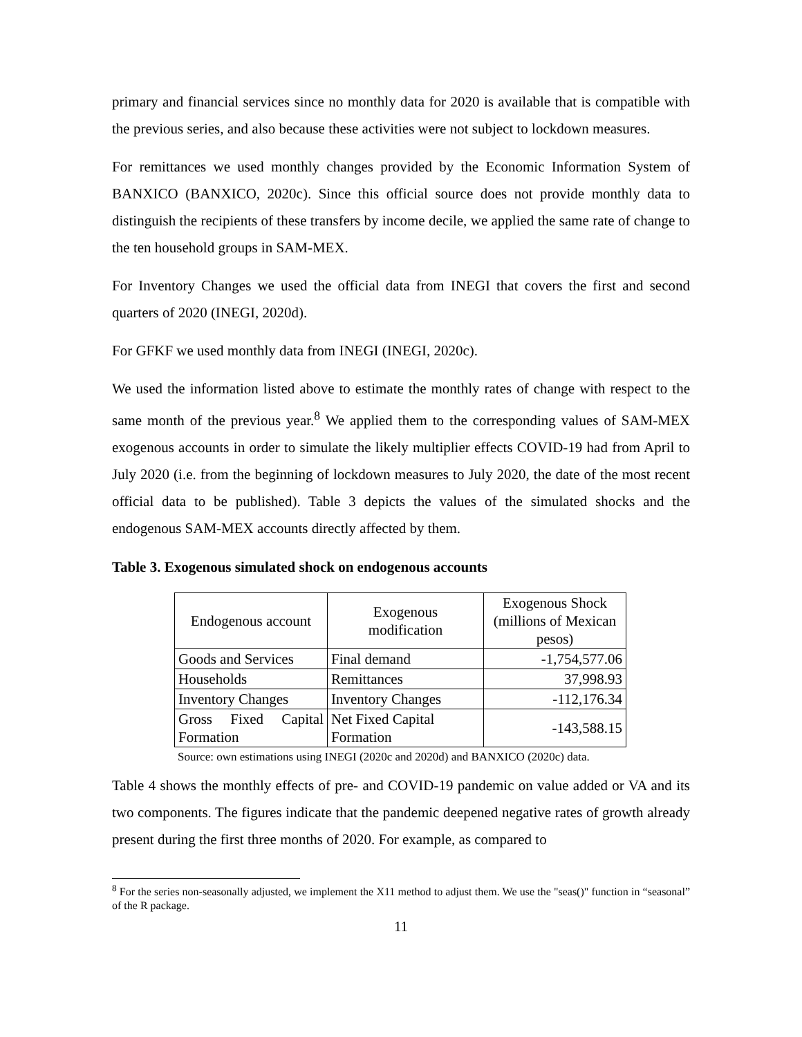primary and financial services since no monthly data for 2020 is available that is compatible with the previous series, and also because these activities were not subject to lockdown measures.
For remittances we used monthly changes provided by the Economic Information System of BANXICO (BANXICO, 2020c). Since this official source does not provide monthly data to distinguish the recipients of these transfers by income decile, we applied the same rate of change to the ten household groups in SAM-MEX.
For Inventory Changes we used the official data from INEGI that covers the first and second quarters of 2020 (INEGI, 2020d).
For GFKF we used monthly data from INEGI (INEGI, 2020c).
We used the information listed above to estimate the monthly rates of change with respect to the same month of the previous year.<sup>8</sup> We applied them to the corresponding values of SAM-MEX exogenous accounts in order to simulate the likely multiplier effects COVID-19 had from April to July 2020 (i.e. from the beginning of lockdown measures to July 2020, the date of the most recent official data to be published). Table 3 depicts the values of the simulated shocks and the endogenous SAM-MEX accounts directly affected by them.
Table 3. Exogenous simulated shock on endogenous accounts
| Endogenous account | Exogenous modification | Exogenous Shock (millions of Mexican pesos) |
| --- | --- | --- |
| Goods and Services | Final demand | -1,754,577.06 |
| Households | Remittances | 37,998.93 |
| Inventory Changes | Inventory Changes | -112,176.34 |
| Gross Fixed Capital Formation | Net Fixed Capital Formation | -143,588.15 |
Source: own estimations using INEGI (2020c and 2020d) and BANXICO (2020c) data.
Table 4 shows the monthly effects of pre- and COVID-19 pandemic on value added or VA and its two components. The figures indicate that the pandemic deepened negative rates of growth already present during the first three months of 2020. For example, as compared to
<sup>8</sup> For the series non-seasonally adjusted, we implement the X11 method to adjust them. We use the "seas()" function in “seasonal” of the R package.
11